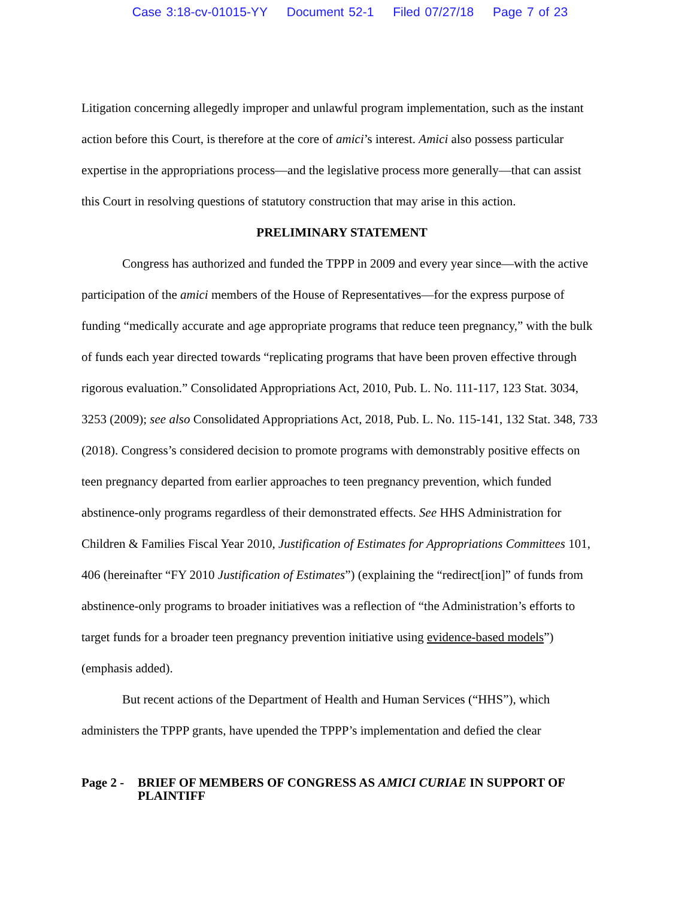Case 3:18-cv-01015-YY Document 52-1 Filed 07/27/18 Page 7 of 23
Litigation concerning allegedly improper and unlawful program implementation, such as the instant action before this Court, is therefore at the core of amici’s interest. Amici also possess particular expertise in the appropriations process—and the legislative process more generally—that can assist this Court in resolving questions of statutory construction that may arise in this action.
PRELIMINARY STATEMENT
Congress has authorized and funded the TPPP in 2009 and every year since—with the active participation of the amici members of the House of Representatives—for the express purpose of funding “medically accurate and age appropriate programs that reduce teen pregnancy,” with the bulk of funds each year directed towards “replicating programs that have been proven effective through rigorous evaluation.” Consolidated Appropriations Act, 2010, Pub. L. No. 111-117, 123 Stat. 3034, 3253 (2009); see also Consolidated Appropriations Act, 2018, Pub. L. No. 115-141, 132 Stat. 348, 733 (2018). Congress’s considered decision to promote programs with demonstrably positive effects on teen pregnancy departed from earlier approaches to teen pregnancy prevention, which funded abstinence-only programs regardless of their demonstrated effects. See HHS Administration for Children & Families Fiscal Year 2010, Justification of Estimates for Appropriations Committees 101, 406 (hereinafter “FY 2010 Justification of Estimates”) (explaining the “redirect[ion]” of funds from abstinence-only programs to broader initiatives was a reflection of “the Administration’s efforts to target funds for a broader teen pregnancy prevention initiative using evidence-based models”) (emphasis added).
But recent actions of the Department of Health and Human Services (“HHS”), which administers the TPPP grants, have upended the TPPP’s implementation and defied the clear
Page 2 -
BRIEF OF MEMBERS OF CONGRESS AS AMICI CURIAE IN SUPPORT OF PLAINTIFF